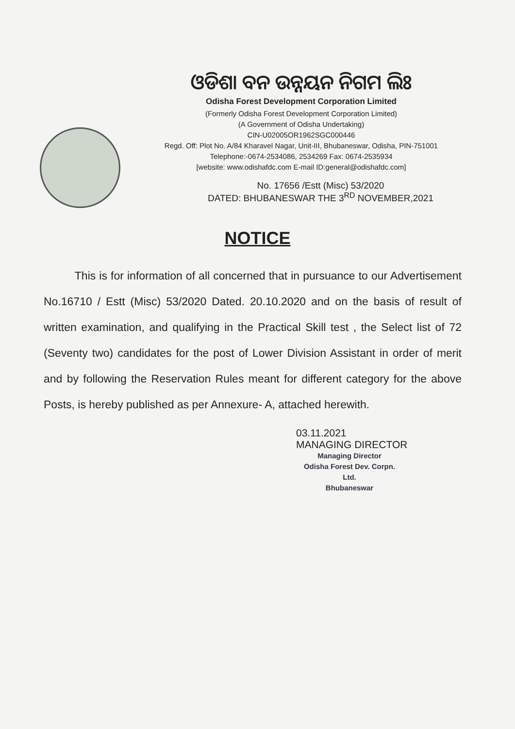ଓଡିଶା ବନ ଉନ୍ନୟନ ନିଗମ ଲିଃ
Odisha Forest Development Corporation Limited
(Formerly Odisha Forest Development Corporation Limited)
(A Government of Odisha Undertaking)
CIN-U02005OR1962SGC000446
Regd. Off: Plot No. A/84 Kharavel Nagar, Unit-III, Bhubaneswar, Odisha, PIN-751001
Telephone:-0674-2534086, 2534269 Fax: 0674-2535934
[website: www.odishafdc.com E-mail ID:general@odishafdc.com]
No. 17656 /Estt (Misc) 53/2020
DATED: BHUBANESWAR THE 3<sup>RD</sup> NOVEMBER,2021
NOTICE
This is for information of all concerned that in pursuance to our Advertisement No.16710 / Estt (Misc) 53/2020 Dated. 20.10.2020 and on the basis of result of written examination, and qualifying in the Practical Skill test , the Select list of 72 (Seventy two) candidates for the post of Lower Division Assistant in order of merit and by following the Reservation Rules meant for different category for the above Posts, is hereby published as per Annexure- A, attached herewith.
03.11.2021
MANAGING DIRECTOR
Managing Director
Odisha Forest Dev. Corpn. Ltd.
Bhubaneswar